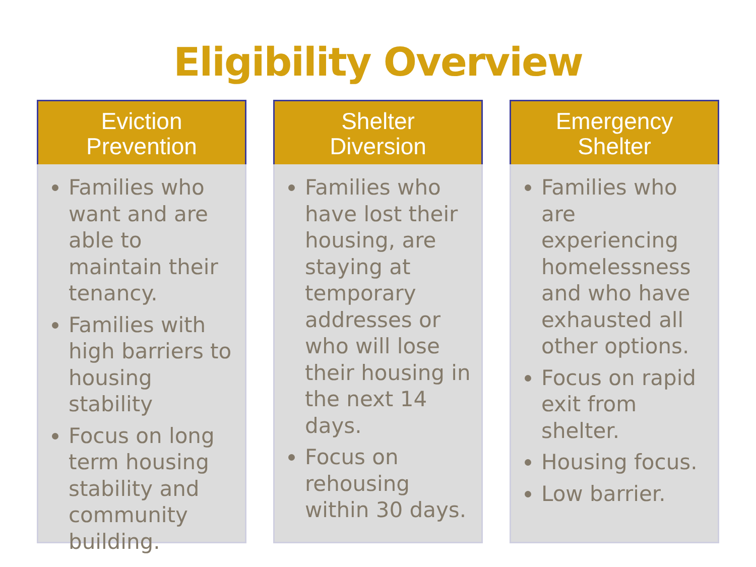Eligibility Overview
Eviction
Prevention
Families who want and are able to maintain their tenancy.
Families with high barriers to housing stability
Focus on long term housing stability and community building.
Shelter
Diversion
Families who have lost their housing, are staying at temporary addresses or who will lose their housing in the next 14 days.
Focus on rehousing within 30 days.
Emergency
Shelter
Families who are experiencing homelessness and who have exhausted all other options.
Focus on rapid exit from shelter.
Housing focus.
Low barrier.